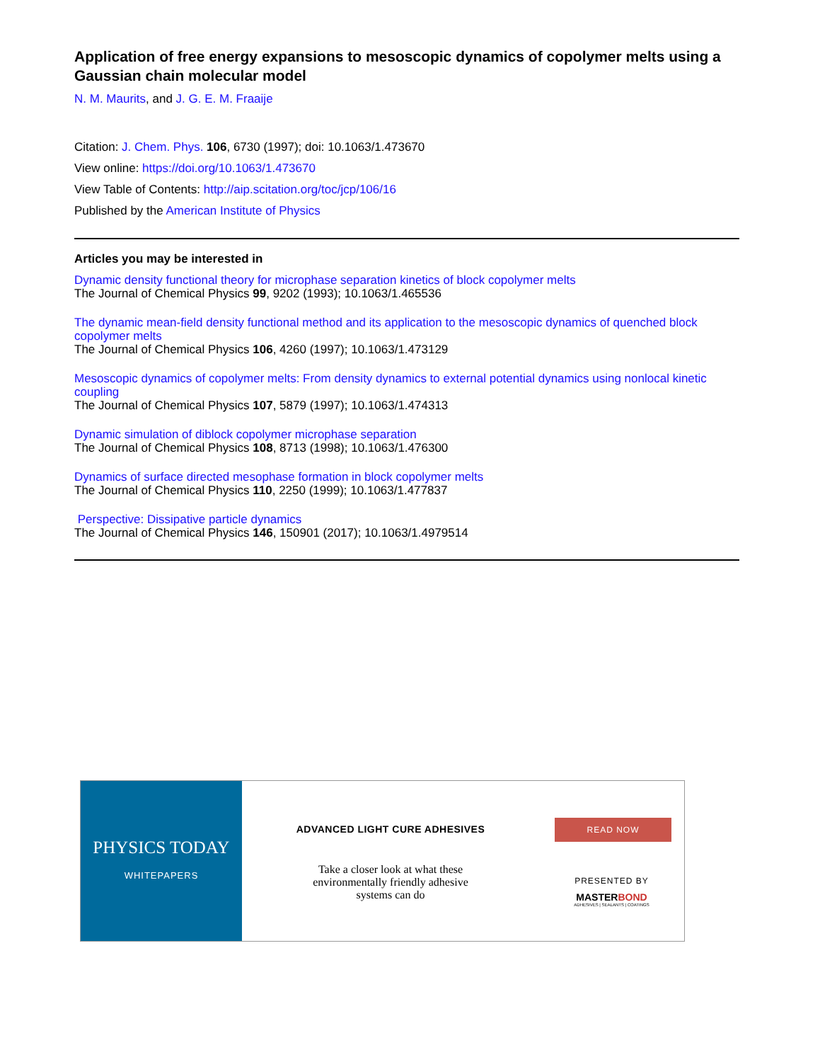Application of free energy expansions to mesoscopic dynamics of copolymer melts using a Gaussian chain molecular model
N. M. Maurits, and J. G. E. M. Fraaije
Citation: J. Chem. Phys. 106, 6730 (1997); doi: 10.1063/1.473670
View online: https://doi.org/10.1063/1.473670
View Table of Contents: http://aip.scitation.org/toc/jcp/106/16
Published by the American Institute of Physics
Articles you may be interested in
Dynamic density functional theory for microphase separation kinetics of block copolymer melts
The Journal of Chemical Physics 99, 9202 (1993); 10.1063/1.465536
The dynamic mean-field density functional method and its application to the mesoscopic dynamics of quenched block copolymer melts
The Journal of Chemical Physics 106, 4260 (1997); 10.1063/1.473129
Mesoscopic dynamics of copolymer melts: From density dynamics to external potential dynamics using nonlocal kinetic coupling
The Journal of Chemical Physics 107, 5879 (1997); 10.1063/1.474313
Dynamic simulation of diblock copolymer microphase separation
The Journal of Chemical Physics 108, 8713 (1998); 10.1063/1.476300
Dynamics of surface directed mesophase formation in block copolymer melts
The Journal of Chemical Physics 110, 2250 (1999); 10.1063/1.477837
Perspective: Dissipative particle dynamics
The Journal of Chemical Physics 146, 150901 (2017); 10.1063/1.4979514
PHYSICS TODAY
WHITEPAPERS
ADVANCED LIGHT CURE ADHESIVES
Take a closer look at what these
environmentally friendly adhesive
systems can do
READ NOW
PRESENTED BY
MASTERBOND
ADHESIVES | SEALANTS | COATINGS